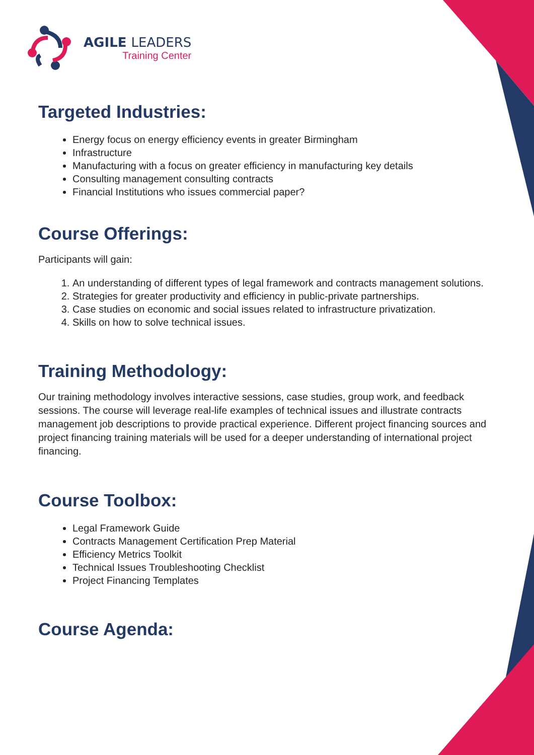AGILE LEADERS
Training Center
Targeted Industries:
Energy focus on energy efficiency events in greater Birmingham
Infrastructure
Manufacturing with a focus on greater efficiency in manufacturing key details
Consulting management consulting contracts
Financial Institutions who issues commercial paper?
Course Offerings:
Participants will gain:
1. An understanding of different types of legal framework and contracts management solutions.
2. Strategies for greater productivity and efficiency in public-private partnerships.
3. Case studies on economic and social issues related to infrastructure privatization.
4. Skills on how to solve technical issues.
Training Methodology:
Our training methodology involves interactive sessions, case studies, group work, and feedback sessions. The course will leverage real-life examples of technical issues and illustrate contracts management job descriptions to provide practical experience. Different project financing sources and project financing training materials will be used for a deeper understanding of international project financing.
Course Toolbox:
Legal Framework Guide
Contracts Management Certification Prep Material
Efficiency Metrics Toolkit
Technical Issues Troubleshooting Checklist
Project Financing Templates
Course Agenda: